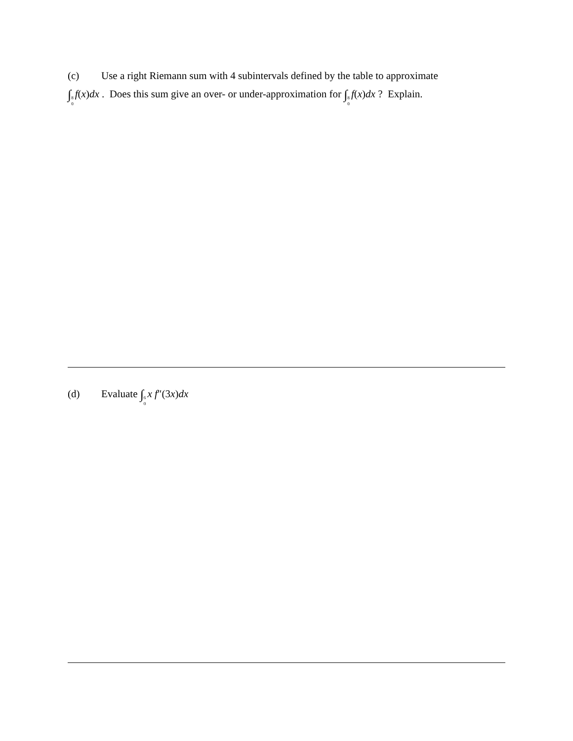(c) Use a right Riemann sum with 4 subintervals defined by the table to approximate
∫<sup>8</sup><sub>0</sub> f(x)dx . Does this sum give an over- or under-approximation for ∫<sup>8</sup><sub>0</sub> f(x)dx ? Explain.
(d) Evaluate ∫<sup>6</sup><sub>0</sub> x f″(3x)dx